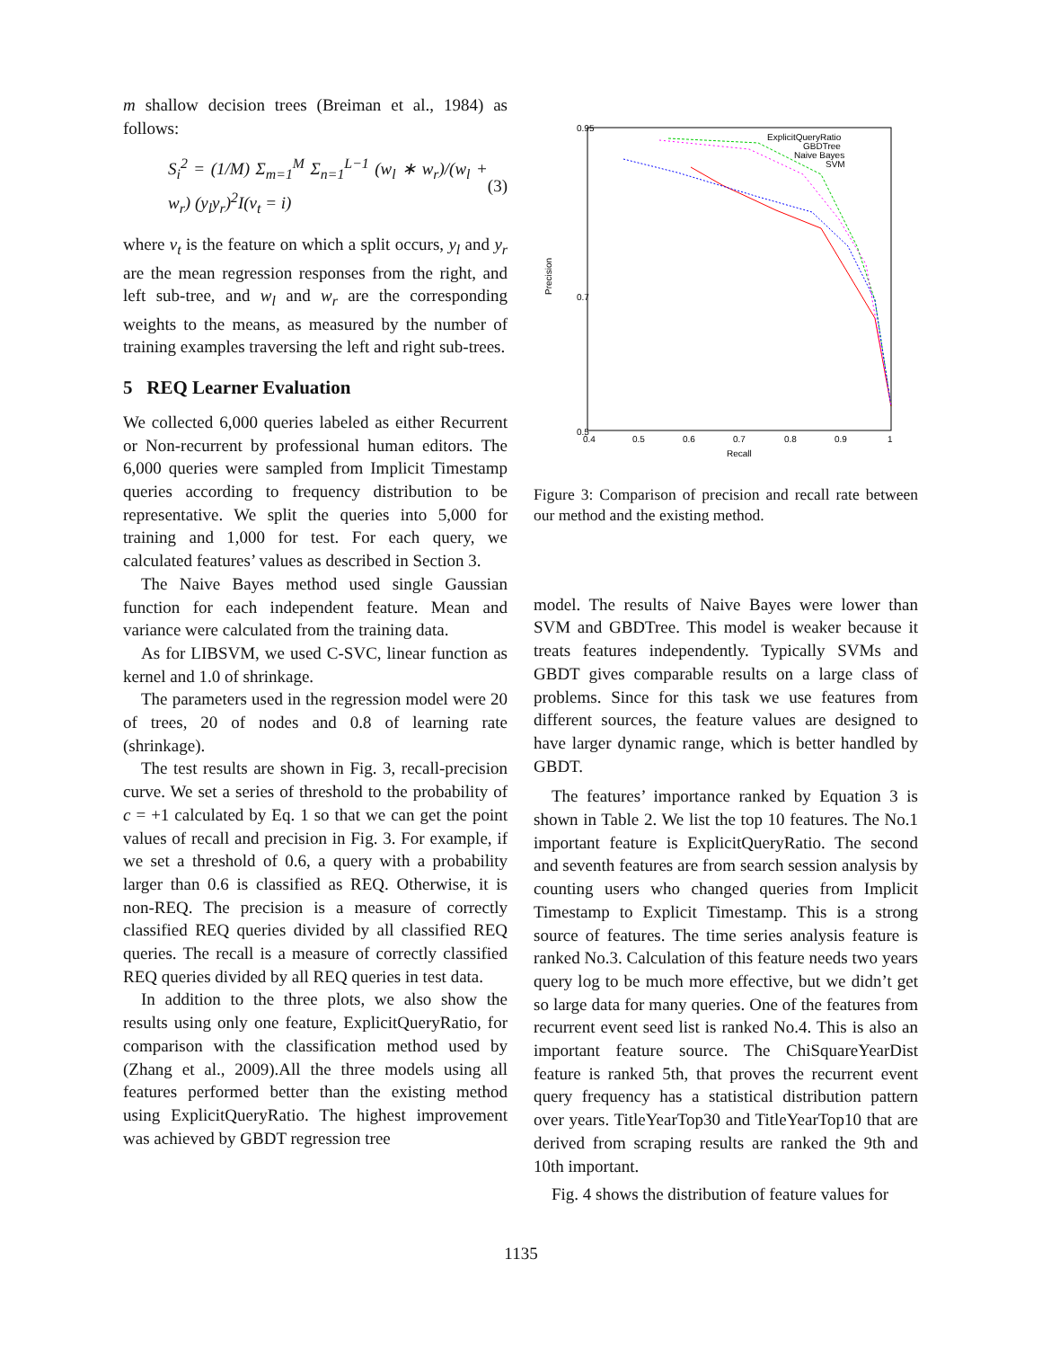m shallow decision trees (Breiman et al., 1984) as follows:
S<sub>i</sub><sup>2</sup> = (1/M) Σ<sub>m=1</sub><sup>M</sup> Σ<sub>n=1</sub><sup>L−1</sup> (w<sub>l</sub> ∗ w<sub>r</sub>)/(w<sub>l</sub> + w<sub>r</sub>) (y<sub>l</sub>y<sub>r</sub>)<sup>2</sup>I(v<sub>t</sub> = i) (3)
where v<sub>t</sub> is the feature on which a split occurs, y<sub>l</sub> and y<sub>r</sub> are the mean regression responses from the right, and left sub-tree, and w<sub>l</sub> and w<sub>r</sub> are the corresponding weights to the means, as measured by the number of training examples traversing the left and right sub-trees.
5 REQ Learner Evaluation
We collected 6,000 queries labeled as either Recurrent or Non-recurrent by professional human editors. The 6,000 queries were sampled from Implicit Timestamp queries according to frequency distribution to be representative. We split the queries into 5,000 for training and 1,000 for test. For each query, we calculated features’ values as described in Section 3.
The Naive Bayes method used single Gaussian function for each independent feature. Mean and variance were calculated from the training data.
As for LIBSVM, we used C-SVC, linear function as kernel and 1.0 of shrinkage.
The parameters used in the regression model were 20 of trees, 20 of nodes and 0.8 of learning rate (shrinkage).
The test results are shown in Fig. 3, recall-precision curve. We set a series of threshold to the probability of c = +1 calculated by Eq. 1 so that we can get the point values of recall and precision in Fig. 3. For example, if we set a threshold of 0.6, a query with a probability larger than 0.6 is classified as REQ. Otherwise, it is non-REQ. The precision is a measure of correctly classified REQ queries divided by all classified REQ queries. The recall is a measure of correctly classified REQ queries divided by all REQ queries in test data.
In addition to the three plots, we also show the results using only one feature, ExplicitQueryRatio, for comparison with the classification method used by (Zhang et al., 2009).All the three models using all features performed better than the existing method using ExplicitQueryRatio. The highest improvement was achieved by GBDT regression tree
Precision
0.95
0.5
0.7
0.4
0.5
0.6
0.7
0.8
0.9
1
Recall
ExplicitQueryRatio
GBDTree
Naive Bayes
SVM
Figure 3: Comparison of precision and recall rate between our method and the existing method.
model. The results of Naive Bayes were lower than SVM and GBDTree. This model is weaker because it treats features independently. Typically SVMs and GBDT gives comparable results on a large class of problems. Since for this task we use features from different sources, the feature values are designed to have larger dynamic range, which is better handled by GBDT.
The features’ importance ranked by Equation 3 is shown in Table 2. We list the top 10 features. The No.1 important feature is ExplicitQueryRatio. The second and seventh features are from search session analysis by counting users who changed queries from Implicit Timestamp to Explicit Timestamp. This is a strong source of features. The time series analysis feature is ranked No.3. Calculation of this feature needs two years query log to be much more effective, but we didn’t get so large data for many queries. One of the features from recurrent event seed list is ranked No.4. This is also an important feature source. The ChiSquareYearDist feature is ranked 5th, that proves the recurrent event query frequency has a statistical distribution pattern over years. TitleYearTop30 and TitleYearTop10 that are derived from scraping results are ranked the 9th and 10th important.
Fig. 4 shows the distribution of feature values for
1135